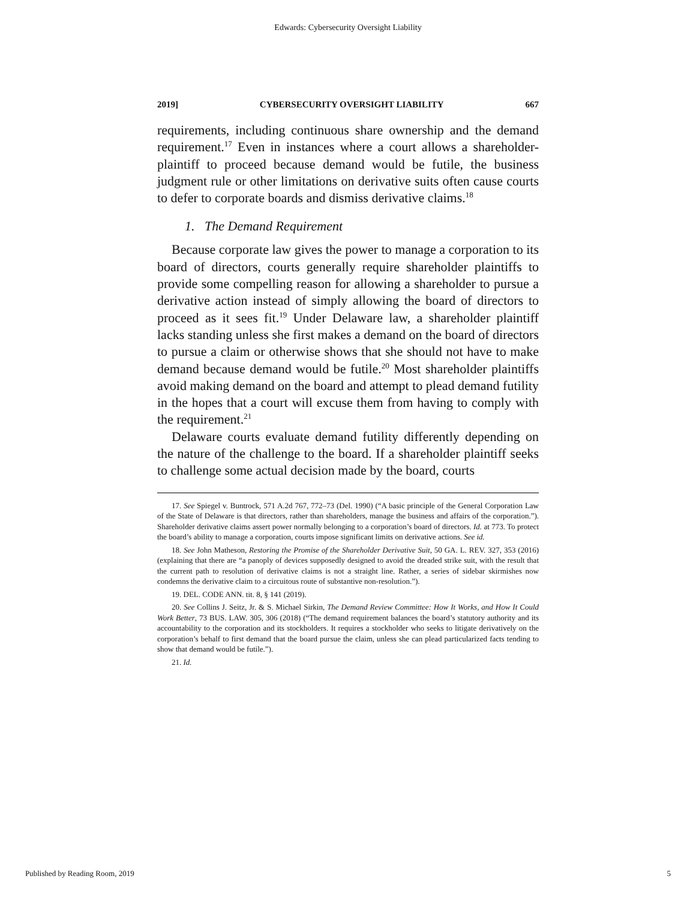Edwards: Cybersecurity Oversight Liability
2019] CYBERSECURITY OVERSIGHT LIABILITY 667
requirements, including continuous share ownership and the demand requirement.<sup>17</sup> Even in instances where a court allows a shareholder-plaintiff to proceed because demand would be futile, the business judgment rule or other limitations on derivative suits often cause courts to defer to corporate boards and dismiss derivative claims.<sup>18</sup>
1. The Demand Requirement
Because corporate law gives the power to manage a corporation to its board of directors, courts generally require shareholder plaintiffs to provide some compelling reason for allowing a shareholder to pursue a derivative action instead of simply allowing the board of directors to proceed as it sees fit.<sup>19</sup> Under Delaware law, a shareholder plaintiff lacks standing unless she first makes a demand on the board of directors to pursue a claim or otherwise shows that she should not have to make demand because demand would be futile.<sup>20</sup> Most shareholder plaintiffs avoid making demand on the board and attempt to plead demand futility in the hopes that a court will excuse them from having to comply with the requirement.<sup>21</sup>
Delaware courts evaluate demand futility differently depending on the nature of the challenge to the board. If a shareholder plaintiff seeks to challenge some actual decision made by the board, courts
17. See Spiegel v. Buntrock, 571 A.2d 767, 772–73 (Del. 1990) (“A basic principle of the General Corporation Law of the State of Delaware is that directors, rather than shareholders, manage the business and affairs of the corporation.”). Shareholder derivative claims assert power normally belonging to a corporation’s board of directors. Id. at 773. To protect the board’s ability to manage a corporation, courts impose significant limits on derivative actions. See id.
18. See John Matheson, Restoring the Promise of the Shareholder Derivative Suit, 50 GA. L. REV. 327, 353 (2016) (explaining that there are “a panoply of devices supposedly designed to avoid the dreaded strike suit, with the result that the current path to resolution of derivative claims is not a straight line. Rather, a series of sidebar skirmishes now condemns the derivative claim to a circuitous route of substantive non-resolution.”).
19. DEL. CODE ANN. tit. 8, § 141 (2019).
20. See Collins J. Seitz, Jr. & S. Michael Sirkin, The Demand Review Committee: How It Works, and How It Could Work Better, 73 BUS. LAW. 305, 306 (2018) (“The demand requirement balances the board’s statutory authority and its accountability to the corporation and its stockholders. It requires a stockholder who seeks to litigate derivatively on the corporation’s behalf to first demand that the board pursue the claim, unless she can plead particularized facts tending to show that demand would be futile.”).
21. Id.
Published by Reading Room, 2019 5